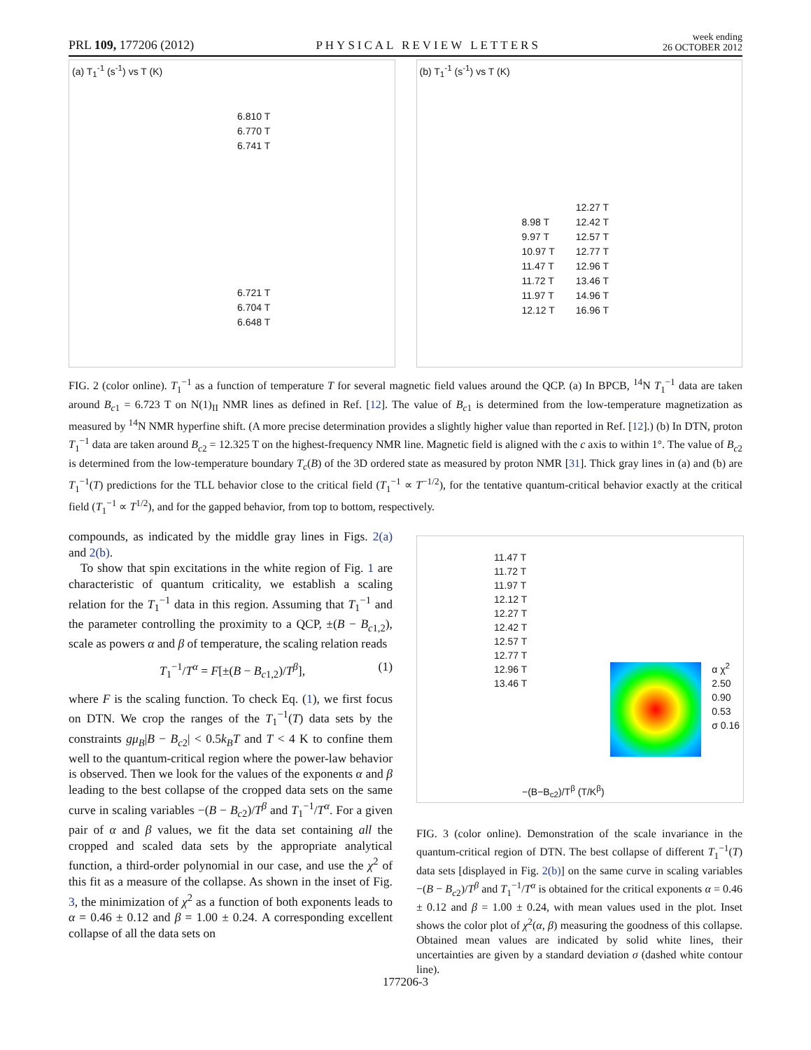PRL 109, 177206 (2012) PHYSICAL REVIEW LETTERS week ending
26 OCTOBER 2012
(a) T<sub>1</sub><sup>-1</sup> (s<sup>-1</sup>) vs T (K)
6.810 T
6.770 T
6.741 T
6.721 T
6.704 T
6.648 T
(b) T<sub>1</sub><sup>-1</sup> (s<sup>-1</sup>) vs T (K)
8.98 T
9.97 T
10.97 T
11.47 T
11.72 T
11.97 T
12.12 T
12.27 T
12.42 T
12.57 T
12.77 T
12.96 T
13.46 T
14.96 T
16.96 T
FIG. 2 (color online). T<sub>1</sub><sup>−1</sup> as a function of temperature T for several magnetic field values around the QCP. (a) In BPCB, <sup>14</sup>N T<sub>1</sub><sup>−1</sup> data are taken around B<sub>c1</sub> = 6.723 T on N(1)<sub>II</sub> NMR lines as defined in Ref. [12]. The value of B<sub>c1</sub> is determined from the low-temperature magnetization as measured by <sup>14</sup>N NMR hyperfine shift. (A more precise determination provides a slightly higher value than reported in Ref. [12].) (b) In DTN, proton T<sub>1</sub><sup>−1</sup> data are taken around B<sub>c2</sub> = 12.325 T on the highest-frequency NMR line. Magnetic field is aligned with the c axis to within 1°. The value of B<sub>c2</sub> is determined from the low-temperature boundary T<sub>c</sub>(B) of the 3D ordered state as measured by proton NMR [31]. Thick gray lines in (a) and (b) are T<sub>1</sub><sup>−1</sup>(T) predictions for the TLL behavior close to the critical field (T<sub>1</sub><sup>−1</sup> ∝ T<sup>−1/2</sup>), for the tentative quantum-critical behavior exactly at the critical field (T<sub>1</sub><sup>−1</sup> ∝ T<sup>1/2</sup>), and for the gapped behavior, from top to bottom, respectively.
compounds, as indicated by the middle gray lines in Figs. 2(a) and 2(b).
To show that spin excitations in the white region of Fig. 1 are characteristic of quantum criticality, we establish a scaling relation for the T<sub>1</sub><sup>−1</sup> data in this region. Assuming that T<sub>1</sub><sup>−1</sup> and the parameter controlling the proximity to a QCP, ±(B − B<sub>c1,2</sub>), scale as powers α and β of temperature, the scaling relation reads
T<sub>1</sub><sup>−1</sup>/T<sup>α</sup> = F[±(B − B<sub>c1,2</sub>)/T<sup>β</sup>], (1)
where F is the scaling function. To check Eq. (1), we first focus on DTN. We crop the ranges of the T<sub>1</sub><sup>−1</sup>(T) data sets by the constraints gμ<sub>B</sub>|B − B<sub>c2</sub>| < 0.5k<sub>B</sub>T and T < 4 K to confine them well to the quantum-critical region where the power-law behavior is observed. Then we look for the values of the exponents α and β leading to the best collapse of the cropped data sets on the same curve in scaling variables −(B − B<sub>c2</sub>)/T<sup>β</sup> and T<sub>1</sub><sup>−1</sup>/T<sup>α</sup>. For a given pair of α and β values, we fit the data set containing all the cropped and scaled data sets by the appropriate analytical function, a third-order polynomial in our case, and use the χ<sup>2</sup> of this fit as a measure of the collapse. As shown in the inset of Fig. 3, the minimization of χ<sup>2</sup> as a function of both exponents leads to α = 0.46 ± 0.12 and β = 1.00 ± 0.24. A corresponding excellent collapse of all the data sets on
11.47 T
11.72 T
11.97 T
12.12 T
12.27 T
12.42 T
12.57 T
12.77 T
12.96 T
13.46 T
α χ<sup>2</sup>
2.50
0.90
0.53
σ 0.16
−(B−B<sub>c2</sub>)/T<sup>β</sup> (T/K<sup>β</sup>)
FIG. 3 (color online). Demonstration of the scale invariance in the quantum-critical region of DTN. The best collapse of different T<sub>1</sub><sup>−1</sup>(T) data sets [displayed in Fig. 2(b)] on the same curve in scaling variables −(B − B<sub>c2</sub>)/T<sup>β</sup> and T<sub>1</sub><sup>−1</sup>/T<sup>α</sup> is obtained for the critical exponents α = 0.46 ± 0.12 and β = 1.00 ± 0.24, with mean values used in the plot. Inset shows the color plot of χ<sup>2</sup>(α, β) measuring the goodness of this collapse. Obtained mean values are indicated by solid white lines, their uncertainties are given by a standard deviation σ (dashed white contour line).
177206-3